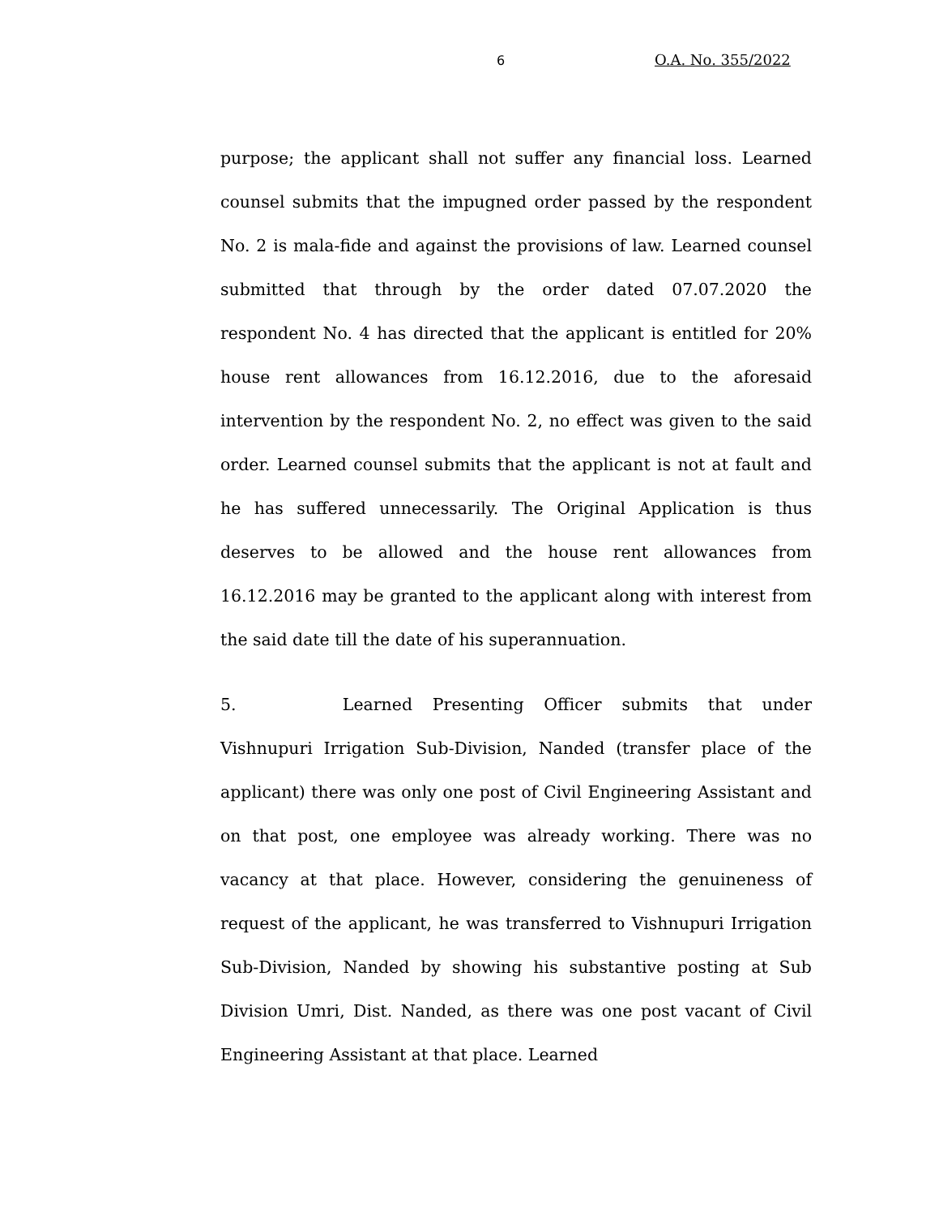6 O.A. No. 355/2022
purpose; the applicant shall not suffer any financial loss. Learned counsel submits that the impugned order passed by the respondent No. 2 is mala-fide and against the provisions of law. Learned counsel submitted that through by the order dated 07.07.2020 the respondent No. 4 has directed that the applicant is entitled for 20% house rent allowances from 16.12.2016, due to the aforesaid intervention by the respondent No. 2, no effect was given to the said order. Learned counsel submits that the applicant is not at fault and he has suffered unnecessarily. The Original Application is thus deserves to be allowed and the house rent allowances from 16.12.2016 may be granted to the applicant along with interest from the said date till the date of his superannuation.
5. Learned Presenting Officer submits that under Vishnupuri Irrigation Sub-Division, Nanded (transfer place of the applicant) there was only one post of Civil Engineering Assistant and on that post, one employee was already working. There was no vacancy at that place. However, considering the genuineness of request of the applicant, he was transferred to Vishnupuri Irrigation Sub-Division, Nanded by showing his substantive posting at Sub Division Umri, Dist. Nanded, as there was one post vacant of Civil Engineering Assistant at that place. Learned